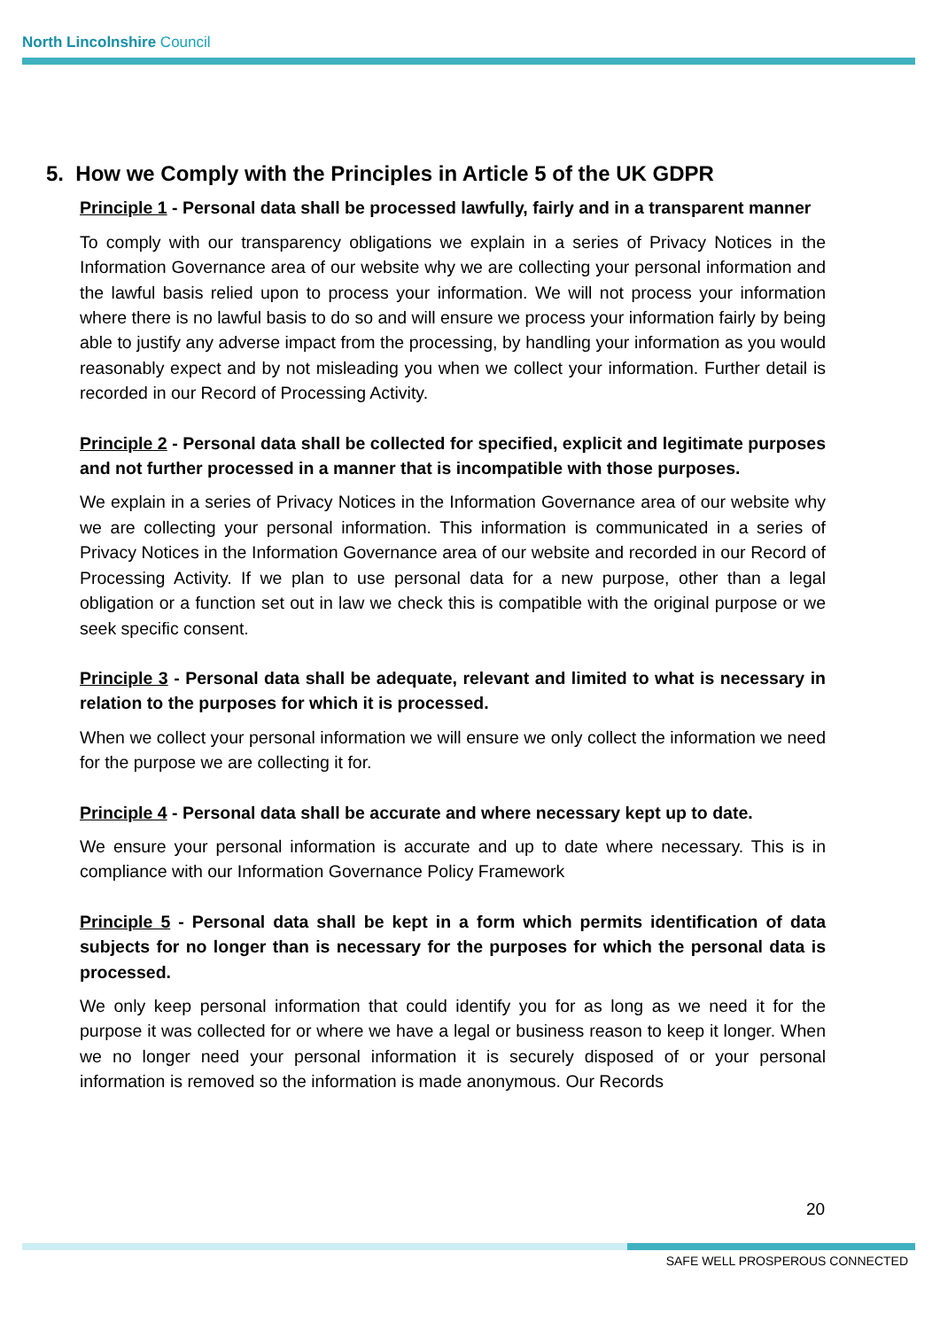North Lincolnshire Council
5. How we Comply with the Principles in Article 5 of the UK GDPR
Principle 1 - Personal data shall be processed lawfully, fairly and in a transparent manner
To comply with our transparency obligations we explain in a series of Privacy Notices in the Information Governance area of our website why we are collecting your personal information and the lawful basis relied upon to process your information. We will not process your information where there is no lawful basis to do so and will ensure we process your information fairly by being able to justify any adverse impact from the processing, by handling your information as you would reasonably expect and by not misleading you when we collect your information. Further detail is recorded in our Record of Processing Activity.
Principle 2 - Personal data shall be collected for specified, explicit and legitimate purposes and not further processed in a manner that is incompatible with those purposes.
We explain in a series of Privacy Notices in the Information Governance area of our website why we are collecting your personal information. This information is communicated in a series of Privacy Notices in the Information Governance area of our website and recorded in our Record of Processing Activity. If we plan to use personal data for a new purpose, other than a legal obligation or a function set out in law we check this is compatible with the original purpose or we seek specific consent.
Principle 3 - Personal data shall be adequate, relevant and limited to what is necessary in relation to the purposes for which it is processed.
When we collect your personal information we will ensure we only collect the information we need for the purpose we are collecting it for.
Principle 4 - Personal data shall be accurate and where necessary kept up to date.
We ensure your personal information is accurate and up to date where necessary. This is in compliance with our Information Governance Policy Framework
Principle 5 - Personal data shall be kept in a form which permits identification of data subjects for no longer than is necessary for the purposes for which the personal data is processed.
We only keep personal information that could identify you for as long as we need it for the purpose it was collected for or where we have a legal or business reason to keep it longer. When we no longer need your personal information it is securely disposed of or your personal information is removed so the information is made anonymous. Our Records
20
SAFE WELL PROSPEROUS CONNECTED